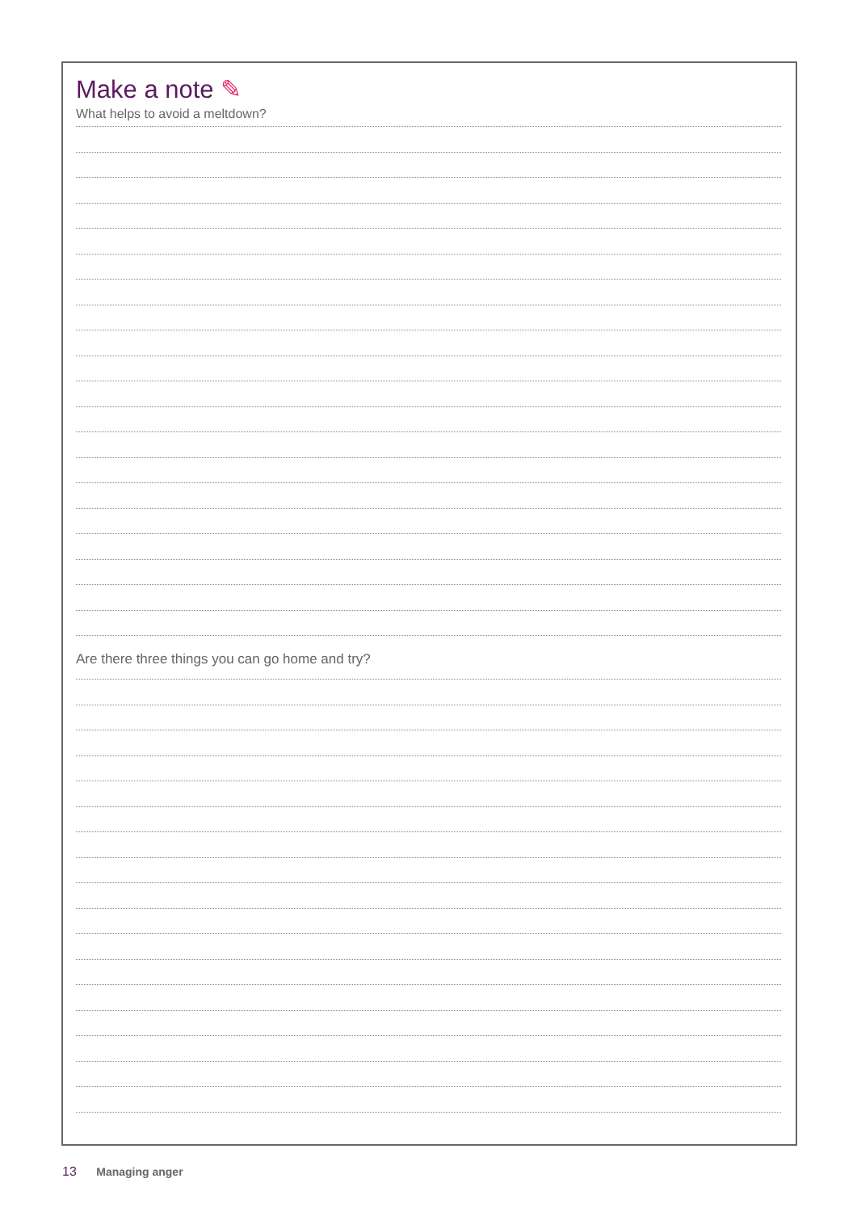Make a note ✎
What helps to avoid a meltdown?
Are there three things you can go home and try?
13 Managing anger